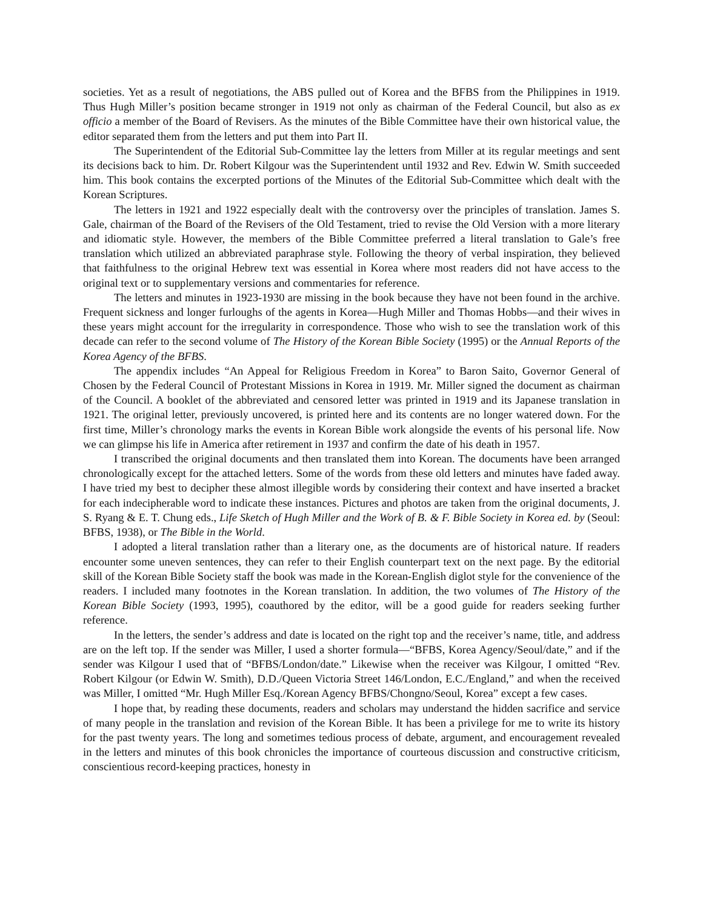societies. Yet as a result of negotiations, the ABS pulled out of Korea and the BFBS from the Philippines in 1919. Thus Hugh Miller’s position became stronger in 1919 not only as chairman of the Federal Council, but also as ex officio a member of the Board of Revisers. As the minutes of the Bible Committee have their own historical value, the editor separated them from the letters and put them into Part II.
The Superintendent of the Editorial Sub-Committee lay the letters from Miller at its regular meetings and sent its decisions back to him. Dr. Robert Kilgour was the Superintendent until 1932 and Rev. Edwin W. Smith succeeded him. This book contains the excerpted portions of the Minutes of the Editorial Sub-Committee which dealt with the Korean Scriptures.
The letters in 1921 and 1922 especially dealt with the controversy over the principles of translation. James S. Gale, chairman of the Board of the Revisers of the Old Testament, tried to revise the Old Version with a more literary and idiomatic style. However, the members of the Bible Committee preferred a literal translation to Gale’s free translation which utilized an abbreviated paraphrase style. Following the theory of verbal inspiration, they believed that faithfulness to the original Hebrew text was essential in Korea where most readers did not have access to the original text or to supplementary versions and commentaries for reference.
The letters and minutes in 1923-1930 are missing in the book because they have not been found in the archive. Frequent sickness and longer furloughs of the agents in Korea—Hugh Miller and Thomas Hobbs—and their wives in these years might account for the irregularity in correspondence. Those who wish to see the translation work of this decade can refer to the second volume of The History of the Korean Bible Society (1995) or the Annual Reports of the Korea Agency of the BFBS.
The appendix includes “An Appeal for Religious Freedom in Korea” to Baron Saito, Governor General of Chosen by the Federal Council of Protestant Missions in Korea in 1919. Mr. Miller signed the document as chairman of the Council. A booklet of the abbreviated and censored letter was printed in 1919 and its Japanese translation in 1921. The original letter, previously uncovered, is printed here and its contents are no longer watered down. For the first time, Miller’s chronology marks the events in Korean Bible work alongside the events of his personal life. Now we can glimpse his life in America after retirement in 1937 and confirm the date of his death in 1957.
I transcribed the original documents and then translated them into Korean. The documents have been arranged chronologically except for the attached letters. Some of the words from these old letters and minutes have faded away. I have tried my best to decipher these almost illegible words by considering their context and have inserted a bracket for each indecipherable word to indicate these instances. Pictures and photos are taken from the original documents, J. S. Ryang & E. T. Chung eds., Life Sketch of Hugh Miller and the Work of B. & F. Bible Society in Korea ed. by (Seoul: BFBS, 1938), or The Bible in the World.
I adopted a literal translation rather than a literary one, as the documents are of historical nature. If readers encounter some uneven sentences, they can refer to their English counterpart text on the next page. By the editorial skill of the Korean Bible Society staff the book was made in the Korean-English diglot style for the convenience of the readers. I included many footnotes in the Korean translation. In addition, the two volumes of The History of the Korean Bible Society (1993, 1995), coauthored by the editor, will be a good guide for readers seeking further reference.
In the letters, the sender’s address and date is located on the right top and the receiver’s name, title, and address are on the left top. If the sender was Miller, I used a shorter formula—“BFBS, Korea Agency/Seoul/date,” and if the sender was Kilgour I used that of “BFBS/London/date.” Likewise when the receiver was Kilgour, I omitted “Rev. Robert Kilgour (or Edwin W. Smith), D.D./Queen Victoria Street 146/London, E.C./England,” and when the received was Miller, I omitted “Mr. Hugh Miller Esq./Korean Agency BFBS/Chongno/Seoul, Korea” except a few cases.
I hope that, by reading these documents, readers and scholars may understand the hidden sacrifice and service of many people in the translation and revision of the Korean Bible. It has been a privilege for me to write its history for the past twenty years. The long and sometimes tedious process of debate, argument, and encouragement revealed in the letters and minutes of this book chronicles the importance of courteous discussion and constructive criticism, conscientious record-keeping practices, honesty in